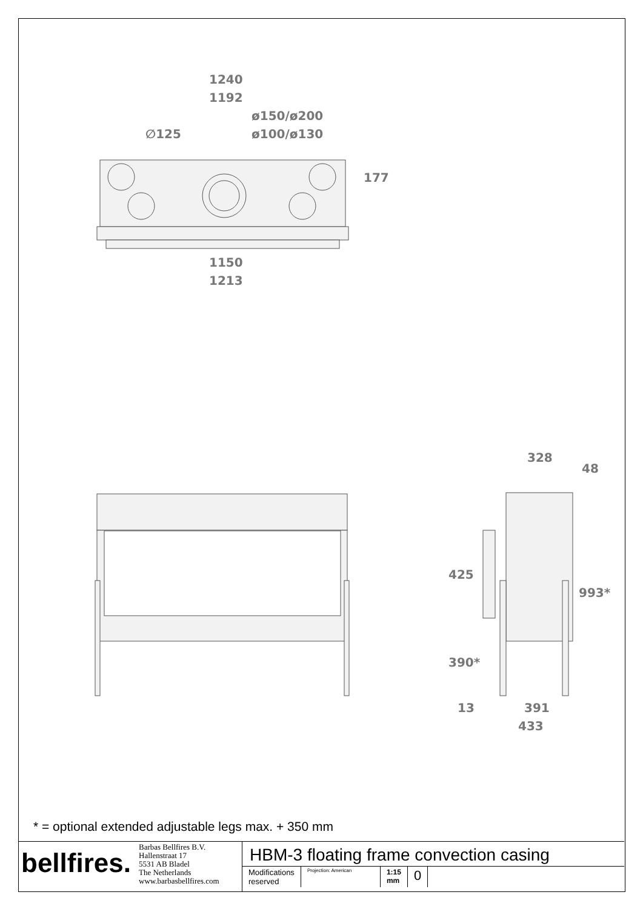1240
1192
ø150/ø200
ø100/ø130
∅125
1150
1213
328
48
425
993*
390*
13
391
433
177
* = optional extended adjustable legs max. + 350 mm
bellfires.
Barbas Bellfires B.V.
Hallenstraat 17
5531 AB Bladel
The Netherlands
www.barbasbellfires.com
HBM-3 floating frame convection casing
Modifications
reserved
Projection: American
1:15
mm
0